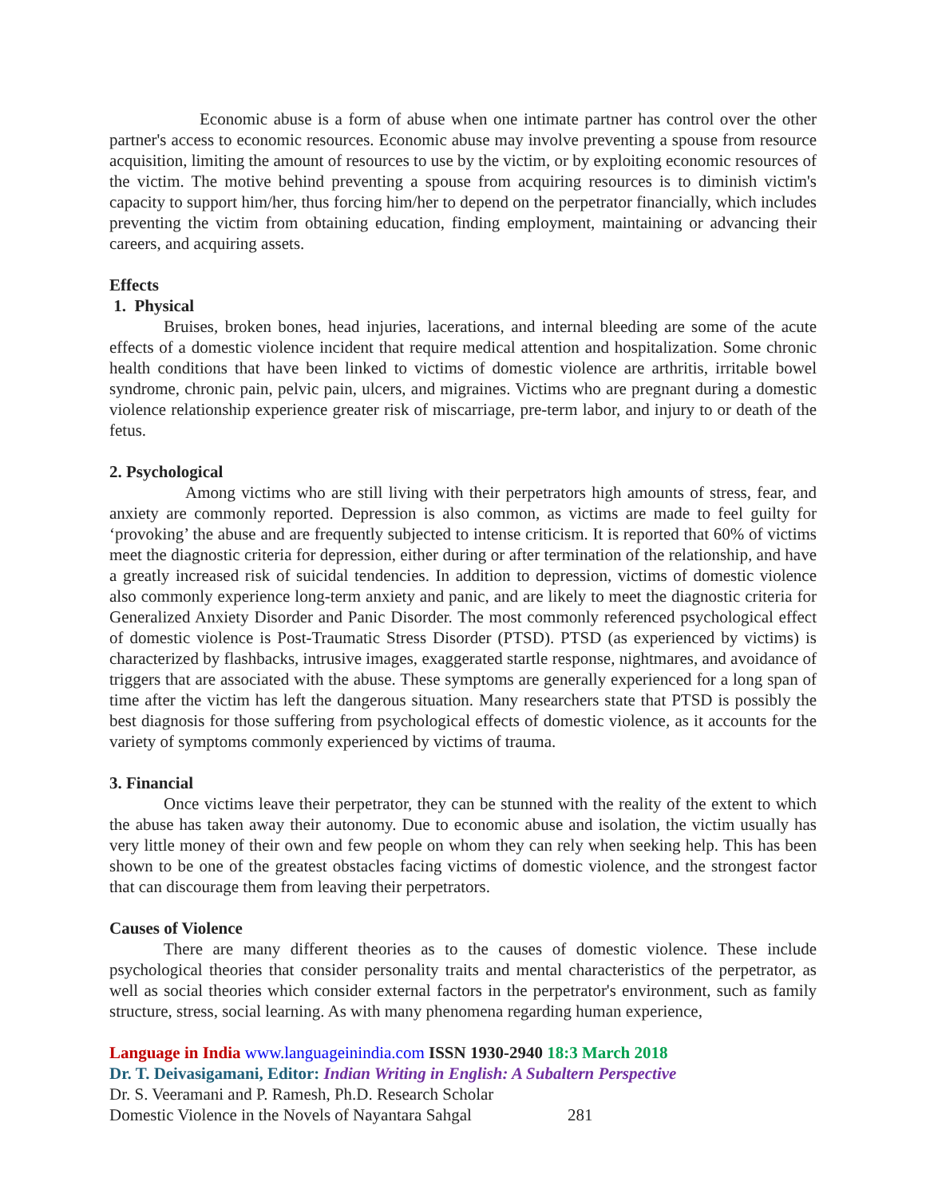Economic abuse is a form of abuse when one intimate partner has control over the other partner's access to economic resources. Economic abuse may involve preventing a spouse from resource acquisition, limiting the amount of resources to use by the victim, or by exploiting economic resources of the victim. The motive behind preventing a spouse from acquiring resources is to diminish victim's capacity to support him/her, thus forcing him/her to depend on the perpetrator financially, which includes preventing the victim from obtaining education, finding employment, maintaining or advancing their careers, and acquiring assets.
Effects
1. Physical
Bruises, broken bones, head injuries, lacerations, and internal bleeding are some of the acute effects of a domestic violence incident that require medical attention and hospitalization. Some chronic health conditions that have been linked to victims of domestic violence are arthritis, irritable bowel syndrome, chronic pain, pelvic pain, ulcers, and migraines. Victims who are pregnant during a domestic violence relationship experience greater risk of miscarriage, pre-term labor, and injury to or death of the fetus.
2. Psychological
Among victims who are still living with their perpetrators high amounts of stress, fear, and anxiety are commonly reported. Depression is also common, as victims are made to feel guilty for ‘provoking’ the abuse and are frequently subjected to intense criticism. It is reported that 60% of victims meet the diagnostic criteria for depression, either during or after termination of the relationship, and have a greatly increased risk of suicidal tendencies. In addition to depression, victims of domestic violence also commonly experience long-term anxiety and panic, and are likely to meet the diagnostic criteria for Generalized Anxiety Disorder and Panic Disorder. The most commonly referenced psychological effect of domestic violence is Post-Traumatic Stress Disorder (PTSD). PTSD (as experienced by victims) is characterized by flashbacks, intrusive images, exaggerated startle response, nightmares, and avoidance of triggers that are associated with the abuse. These symptoms are generally experienced for a long span of time after the victim has left the dangerous situation. Many researchers state that PTSD is possibly the best diagnosis for those suffering from psychological effects of domestic violence, as it accounts for the variety of symptoms commonly experienced by victims of trauma.
3. Financial
Once victims leave their perpetrator, they can be stunned with the reality of the extent to which the abuse has taken away their autonomy. Due to economic abuse and isolation, the victim usually has very little money of their own and few people on whom they can rely when seeking help. This has been shown to be one of the greatest obstacles facing victims of domestic violence, and the strongest factor that can discourage them from leaving their perpetrators.
Causes of Violence
There are many different theories as to the causes of domestic violence. These include psychological theories that consider personality traits and mental characteristics of the perpetrator, as well as social theories which consider external factors in the perpetrator's environment, such as family structure, stress, social learning. As with many phenomena regarding human experience,
Language in India www.languageinindia.com ISSN 1930-2940 18:3 March 2018
Dr. T. Deivasigamani, Editor: Indian Writing in English: A Subaltern Perspective
Dr. S. Veeramani and P. Ramesh, Ph.D. Research Scholar
Domestic Violence in the Novels of Nayantara Sahgal 281